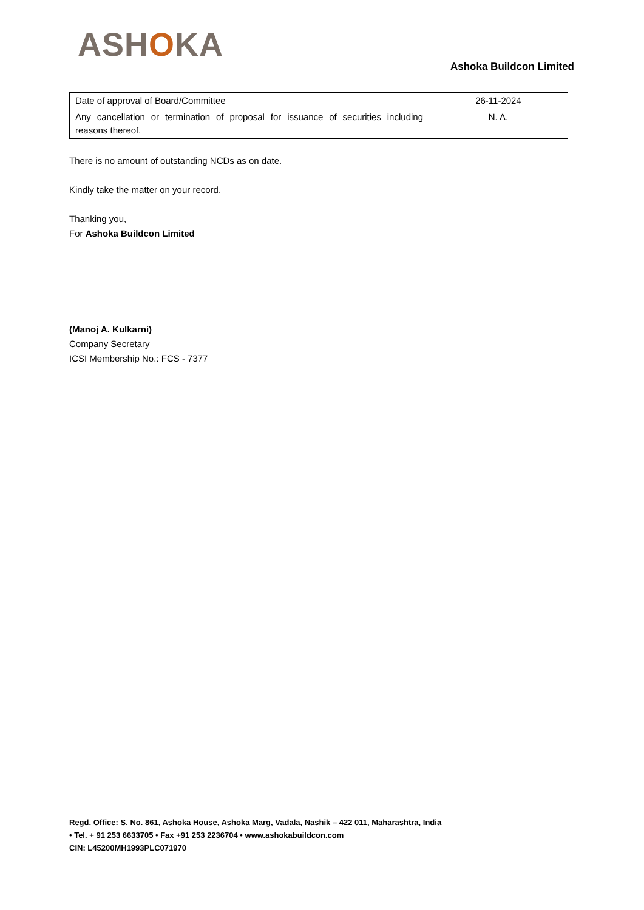ASHOKA
Ashoka Buildcon Limited
| Date of approval of Board/Committee | 26-11-2024 |
| Any cancellation or termination of proposal for issuance of securities including reasons thereof. | N. A. |
There is no amount of outstanding NCDs as on date.
Kindly take the matter on your record.
Thanking you,
For Ashoka Buildcon Limited
(Manoj A. Kulkarni)
Company Secretary
ICSI Membership No.: FCS - 7377
Regd. Office: S. No. 861, Ashoka House, Ashoka Marg, Vadala, Nashik – 422 011, Maharashtra, India
• Tel. + 91 253 6633705 • Fax +91 253 2236704 • www.ashokabuildcon.com
CIN: L45200MH1993PLC071970